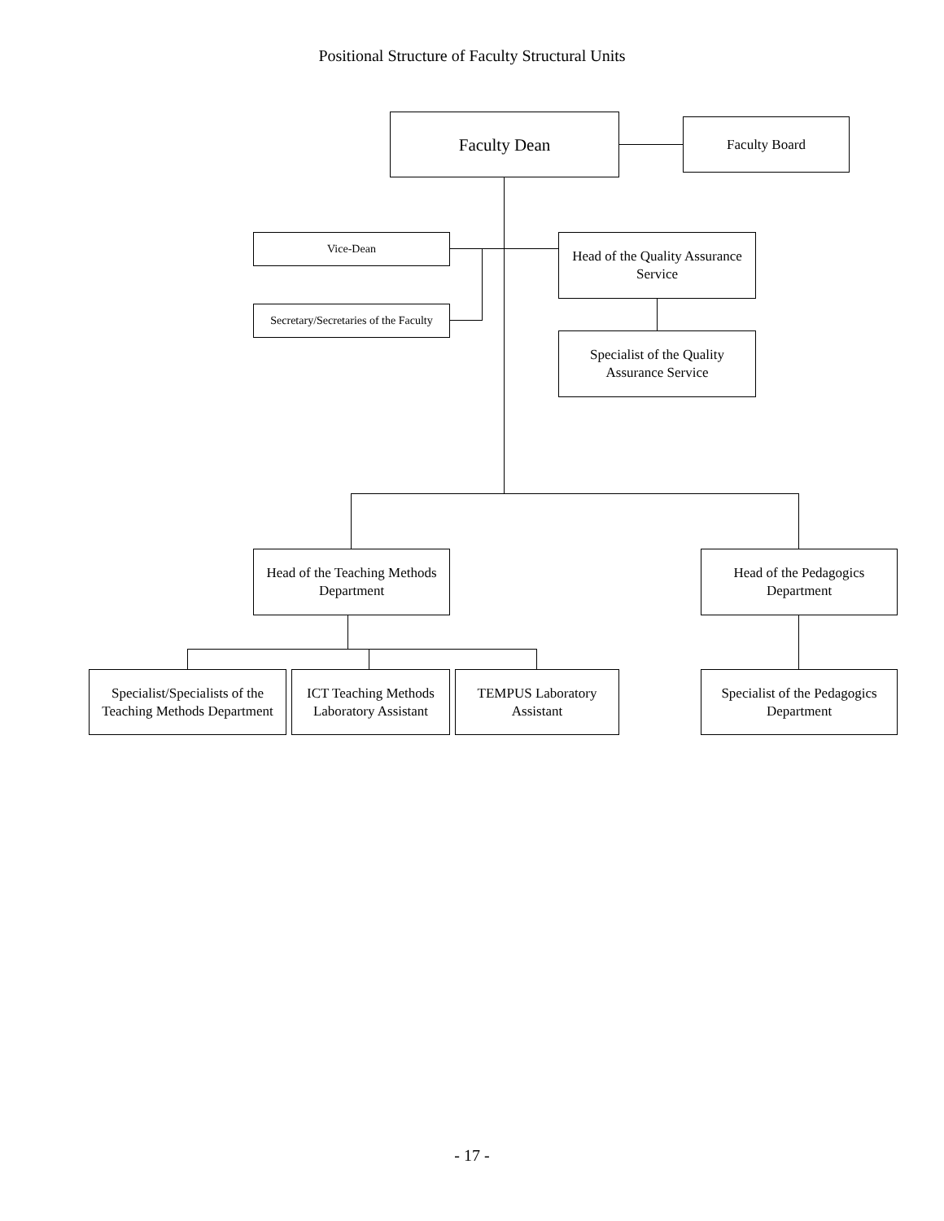Positional Structure of Faculty Structural Units
Faculty Dean Faculty Board
Vice-Dean
Head of the Quality Assurance Service
Secretary/Secretaries of the Faculty
Specialist of the Quality Assurance Service
Head of the Teaching Methods Department
Head of the Pedagogics Department
Specialist/Specialists of the Teaching Methods Department
ICT Teaching Methods Laboratory Assistant
TEMPUS Laboratory Assistant
Specialist of the Pedagogics Department
- 17 -